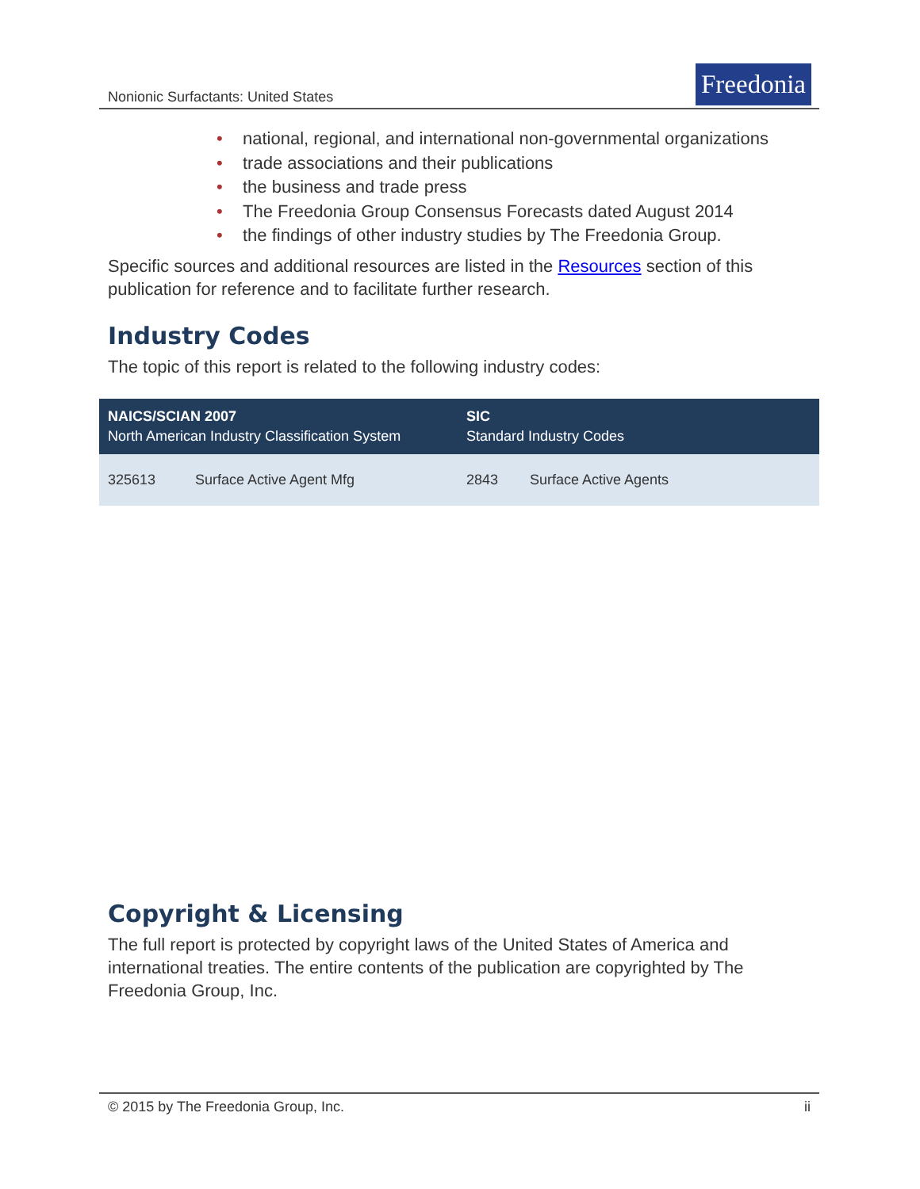Nonionic Surfactants: United States
Freedonia
• national, regional, and international non-governmental organizations
• trade associations and their publications
• the business and trade press
• The Freedonia Group Consensus Forecasts dated August 2014
• the findings of other industry studies by The Freedonia Group.
Specific sources and additional resources are listed in the Resources section of this publication for reference and to facilitate further research.
Industry Codes
The topic of this report is related to the following industry codes:
| NAICS/SCIAN 2007 North American Industry Classification System | | SIC Standard Industry Codes | |
| --- | --- | --- | --- |
| 325613 | Surface Active Agent Mfg | 2843 | Surface Active Agents |
Copyright & Licensing
The full report is protected by copyright laws of the United States of America and international treaties. The entire contents of the publication are copyrighted by The Freedonia Group, Inc.
© 2015 by The Freedonia Group, Inc. ii